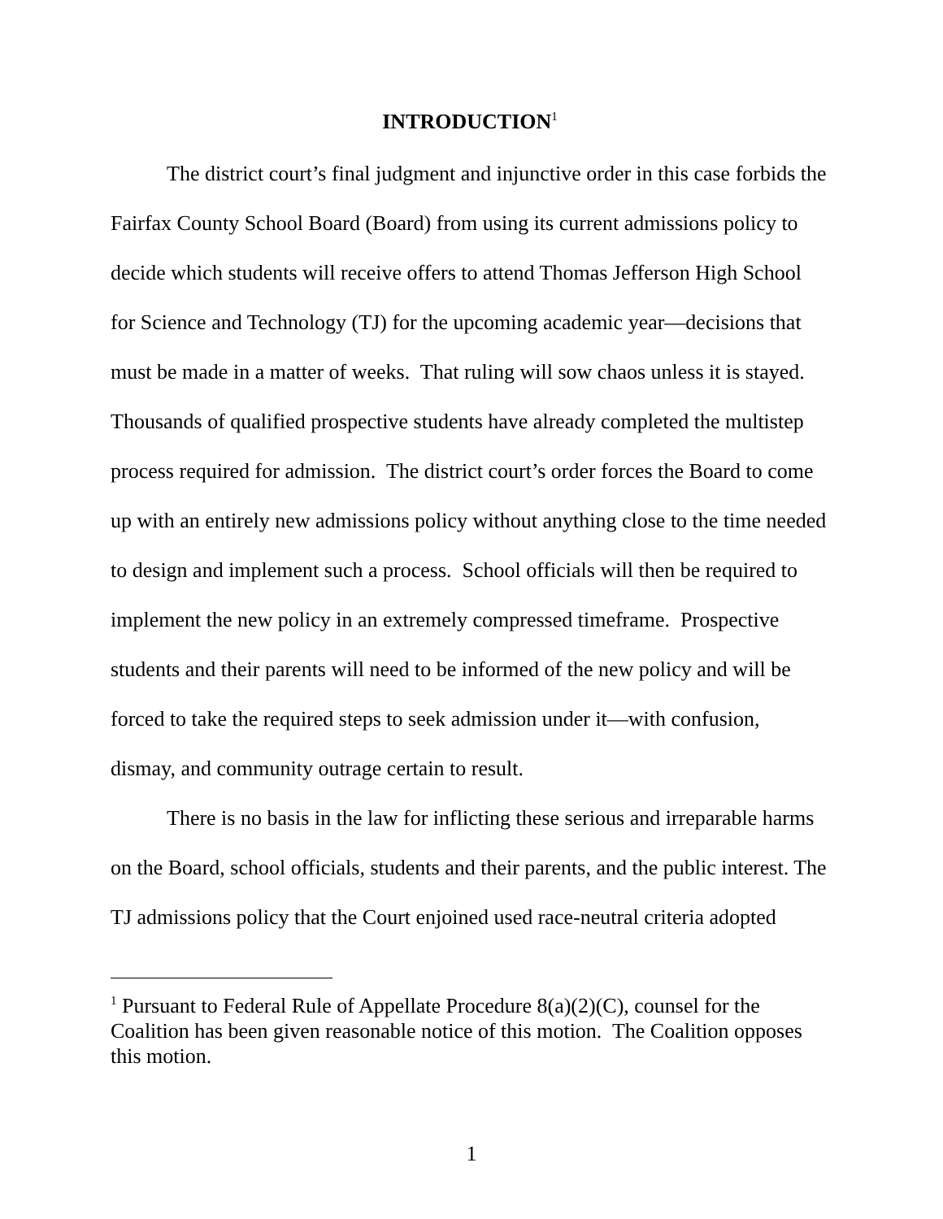INTRODUCTION<sup>1</sup>
The district court’s final judgment and injunctive order in this case forbids the Fairfax County School Board (Board) from using its current admissions policy to decide which students will receive offers to attend Thomas Jefferson High School for Science and Technology (TJ) for the upcoming academic year—decisions that must be made in a matter of weeks. That ruling will sow chaos unless it is stayed. Thousands of qualified prospective students have already completed the multistep process required for admission. The district court’s order forces the Board to come up with an entirely new admissions policy without anything close to the time needed to design and implement such a process. School officials will then be required to implement the new policy in an extremely compressed timeframe. Prospective students and their parents will need to be informed of the new policy and will be forced to take the required steps to seek admission under it—with confusion, dismay, and community outrage certain to result.
There is no basis in the law for inflicting these serious and irreparable harms on the Board, school officials, students and their parents, and the public interest. The TJ admissions policy that the Court enjoined used race-neutral criteria adopted
<sup>1</sup> Pursuant to Federal Rule of Appellate Procedure 8(a)(2)(C), counsel for the Coalition has been given reasonable notice of this motion. The Coalition opposes this motion.
1